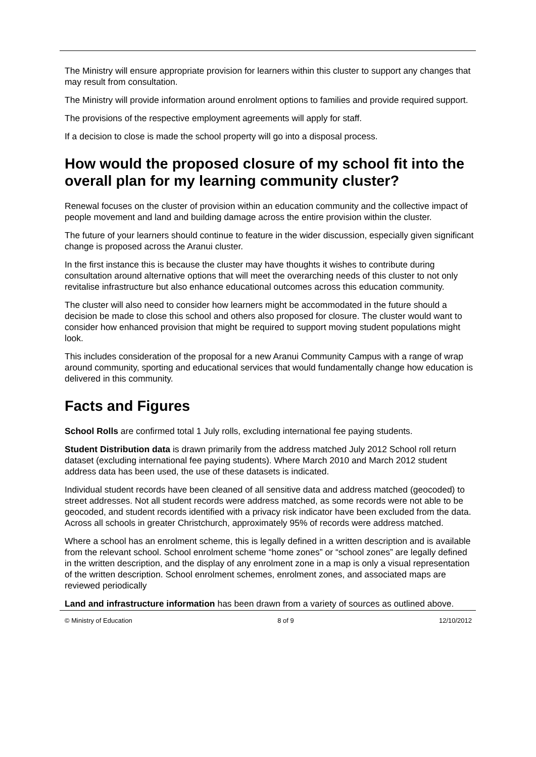The Ministry will ensure appropriate provision for learners within this cluster to support any changes that may result from consultation.
The Ministry will provide information around enrolment options to families and provide required support.
The provisions of the respective employment agreements will apply for staff.
If a decision to close is made the school property will go into a disposal process.
How would the proposed closure of my school fit into the overall plan for my learning community cluster?
Renewal focuses on the cluster of provision within an education community and the collective impact of people movement and land and building damage across the entire provision within the cluster.
The future of your learners should continue to feature in the wider discussion, especially given significant change is proposed across the Aranui cluster.
In the first instance this is because the cluster may have thoughts it wishes to contribute during consultation around alternative options that will meet the overarching needs of this cluster to not only revitalise infrastructure but also enhance educational outcomes across this education community.
The cluster will also need to consider how learners might be accommodated in the future should a decision be made to close this school and others also proposed for closure. The cluster would want to consider how enhanced provision that might be required to support moving student populations might look.
This includes consideration of the proposal for a new Aranui Community Campus with a range of wrap around community, sporting and educational services that would fundamentally change how education is delivered in this community.
Facts and Figures
School Rolls are confirmed total 1 July rolls, excluding international fee paying students.
Student Distribution data is drawn primarily from the address matched July 2012 School roll return dataset (excluding international fee paying students). Where March 2010 and March 2012 student address data has been used, the use of these datasets is indicated.
Individual student records have been cleaned of all sensitive data and address matched (geocoded) to street addresses. Not all student records were address matched, as some records were not able to be geocoded, and student records identified with a privacy risk indicator have been excluded from the data. Across all schools in greater Christchurch, approximately 95% of records were address matched.
Where a school has an enrolment scheme, this is legally defined in a written description and is available from the relevant school. School enrolment scheme “home zones” or “school zones” are legally defined in the written description, and the display of any enrolment zone in a map is only a visual representation of the written description. School enrolment schemes, enrolment zones, and associated maps are reviewed periodically
Land and infrastructure information has been drawn from a variety of sources as outlined above.
© Ministry of Education 8 of 9 12/10/2012